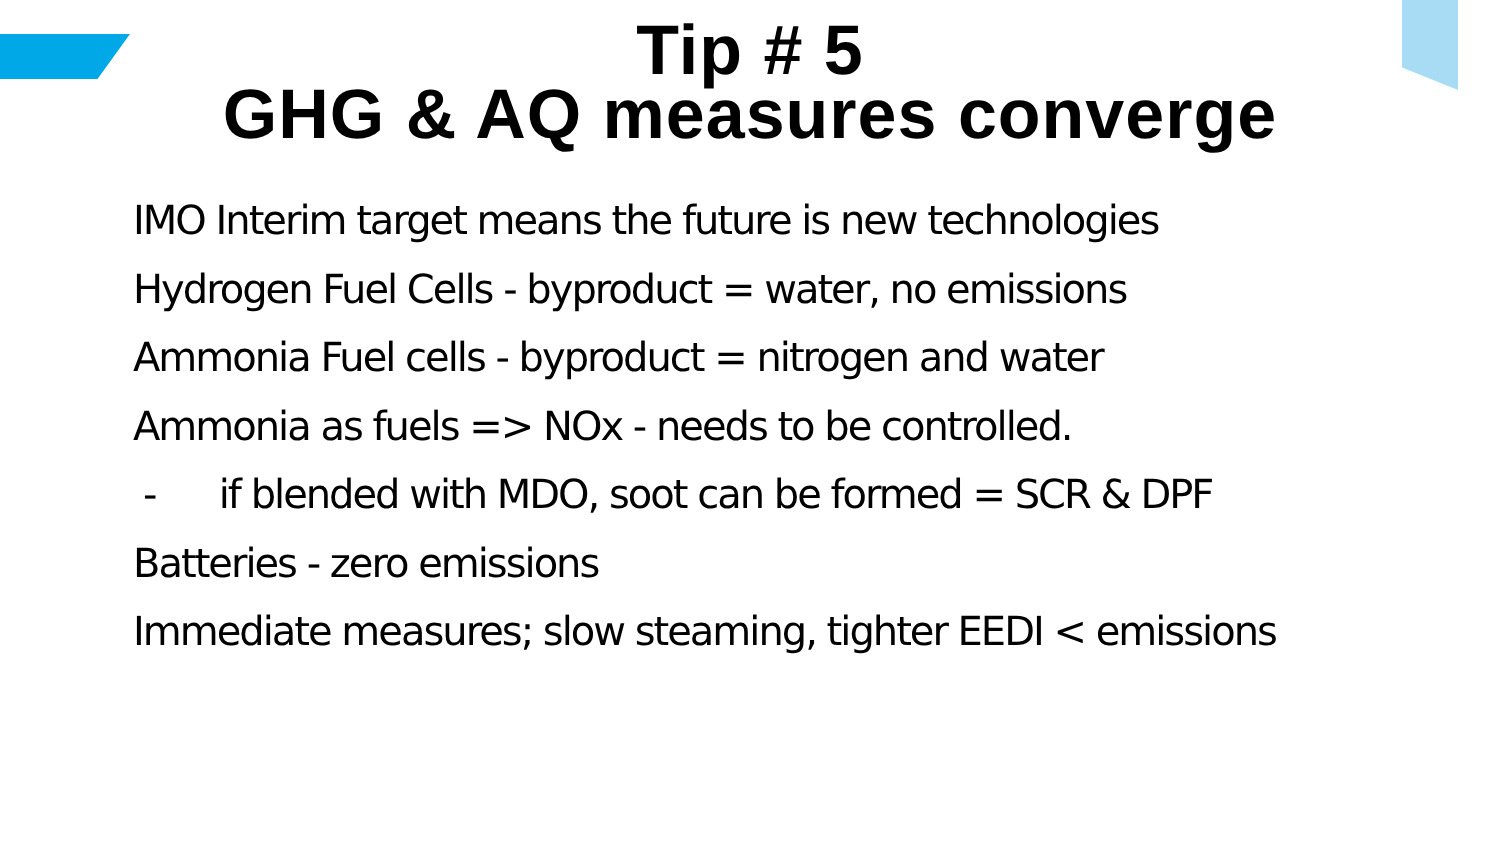Tip # 5
GHG & AQ measures converge
IMO Interim target means the future is new technologies
Hydrogen Fuel Cells - byproduct = water, no emissions
Ammonia Fuel cells - byproduct = nitrogen and water
Ammonia as fuels => NOx - needs to be controlled.
- if blended with MDO, soot can be formed = SCR & DPF
Batteries - zero emissions
Immediate measures; slow steaming, tighter EEDI < emissions